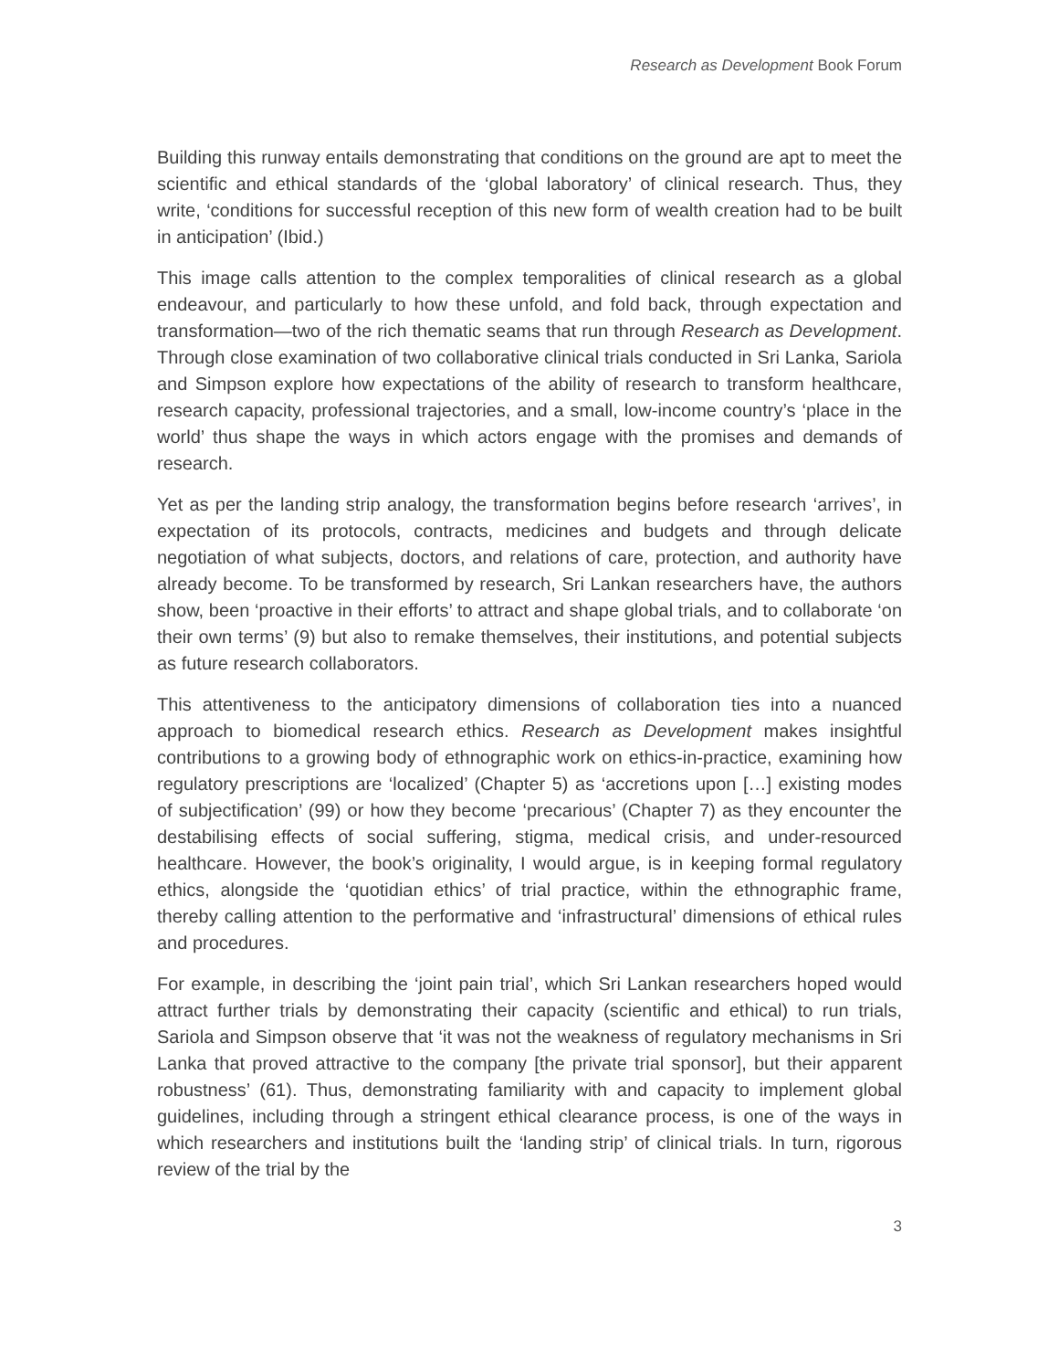Research as Development Book Forum
Building this runway entails demonstrating that conditions on the ground are apt to meet the scientific and ethical standards of the ‘global laboratory’ of clinical research. Thus, they write, ‘conditions for successful reception of this new form of wealth creation had to be built in anticipation’ (Ibid.)
This image calls attention to the complex temporalities of clinical research as a global endeavour, and particularly to how these unfold, and fold back, through expectation and transformation—two of the rich thematic seams that run through Research as Development. Through close examination of two collaborative clinical trials conducted in Sri Lanka, Sariola and Simpson explore how expectations of the ability of research to transform healthcare, research capacity, professional trajectories, and a small, low-income country’s ‘place in the world’ thus shape the ways in which actors engage with the promises and demands of research.
Yet as per the landing strip analogy, the transformation begins before research ‘arrives’, in expectation of its protocols, contracts, medicines and budgets and through delicate negotiation of what subjects, doctors, and relations of care, protection, and authority have already become. To be transformed by research, Sri Lankan researchers have, the authors show, been ‘proactive in their efforts’ to attract and shape global trials, and to collaborate ‘on their own terms’ (9) but also to remake themselves, their institutions, and potential subjects as future research collaborators.
This attentiveness to the anticipatory dimensions of collaboration ties into a nuanced approach to biomedical research ethics. Research as Development makes insightful contributions to a growing body of ethnographic work on ethics-in-practice, examining how regulatory prescriptions are ‘localized’ (Chapter 5) as ‘accretions upon […] existing modes of subjectification’ (99) or how they become ‘precarious’ (Chapter 7) as they encounter the destabilising effects of social suffering, stigma, medical crisis, and under-resourced healthcare. However, the book’s originality, I would argue, is in keeping formal regulatory ethics, alongside the ‘quotidian ethics’ of trial practice, within the ethnographic frame, thereby calling attention to the performative and ‘infrastructural’ dimensions of ethical rules and procedures.
For example, in describing the ‘joint pain trial’, which Sri Lankan researchers hoped would attract further trials by demonstrating their capacity (scientific and ethical) to run trials, Sariola and Simpson observe that ‘it was not the weakness of regulatory mechanisms in Sri Lanka that proved attractive to the company [the private trial sponsor], but their apparent robustness’ (61). Thus, demonstrating familiarity with and capacity to implement global guidelines, including through a stringent ethical clearance process, is one of the ways in which researchers and institutions built the ‘landing strip’ of clinical trials. In turn, rigorous review of the trial by the
3